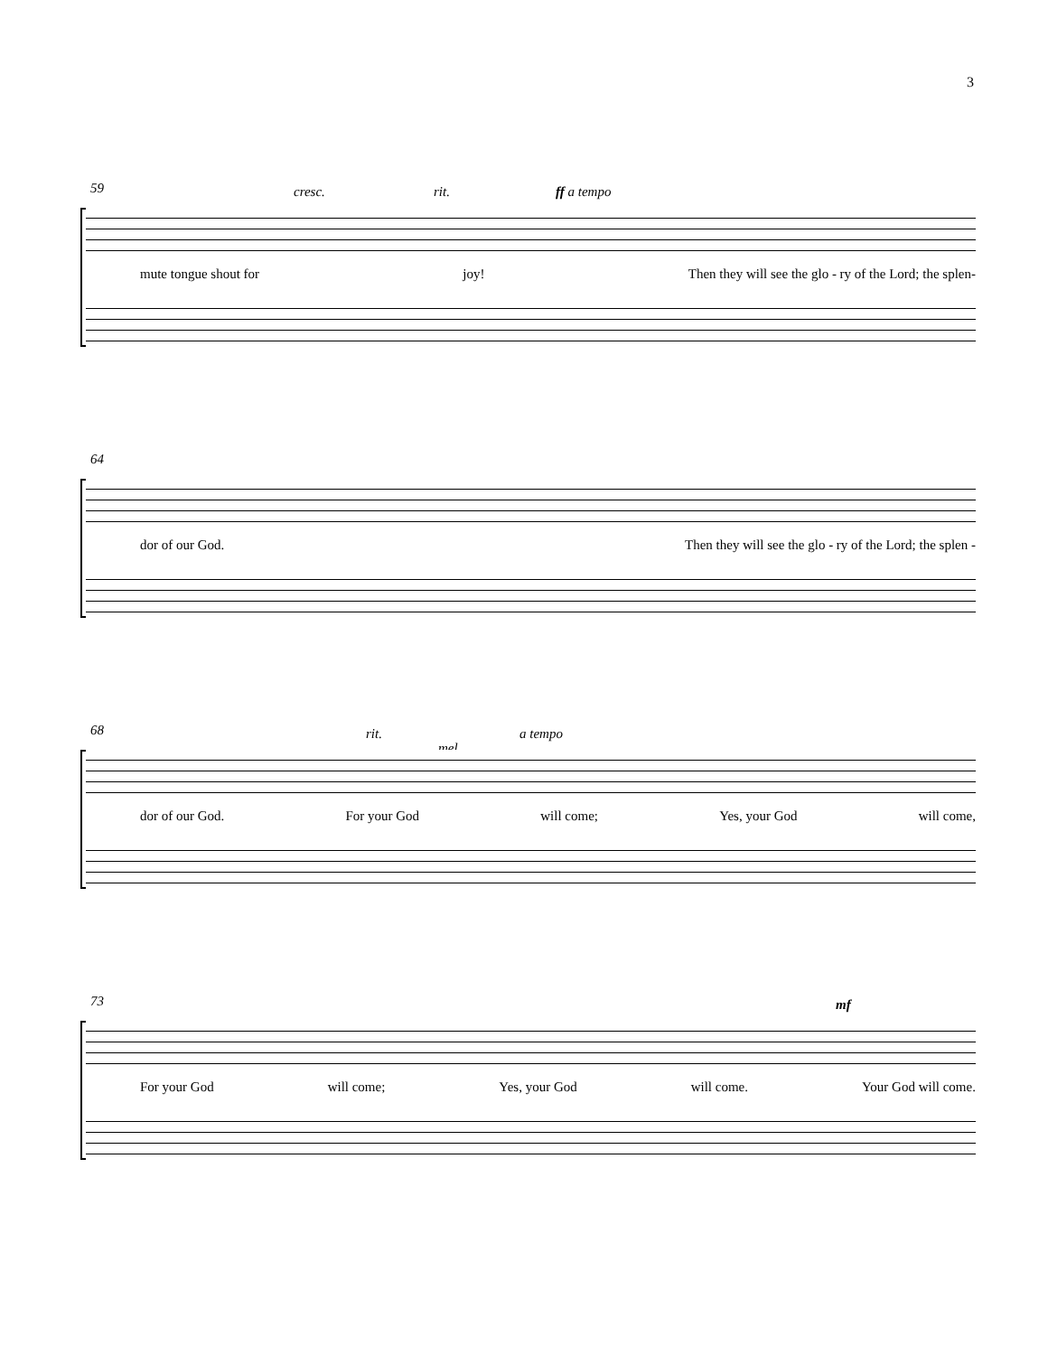3
59 cresc. rit. ff a tempo
mute tongue shout for joy! Then they will see the glo - ry of the Lord; the splen-
64
dor of our God. Then they will see the glo - ry of the Lord; the splen -
68 rit.
mel.
a tempo
dor of our God. For your God will come; Yes, your God will come,
73 mf
For your God will come; Yes, your God will come. Your God will come.